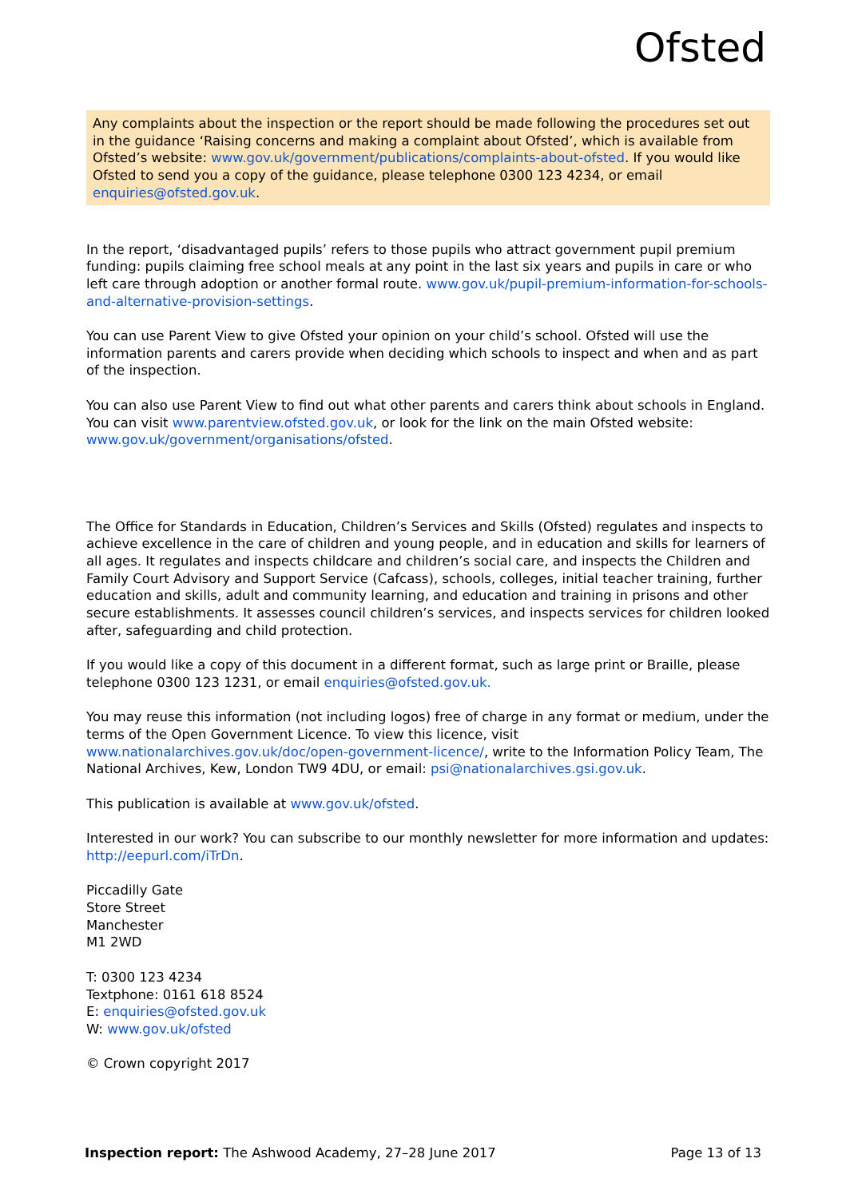Ofsted
Any complaints about the inspection or the report should be made following the procedures set out in the guidance ‘Raising concerns and making a complaint about Ofsted’, which is available from Ofsted’s website: www.gov.uk/government/publications/complaints-about-ofsted. If you would like Ofsted to send you a copy of the guidance, please telephone 0300 123 4234, or email enquiries@ofsted.gov.uk.
In the report, ‘disadvantaged pupils’ refers to those pupils who attract government pupil premium funding: pupils claiming free school meals at any point in the last six years and pupils in care or who left care through adoption or another formal route. www.gov.uk/pupil-premium-information-for-schools-and-alternative-provision-settings.
You can use Parent View to give Ofsted your opinion on your child’s school. Ofsted will use the information parents and carers provide when deciding which schools to inspect and when and as part of the inspection.
You can also use Parent View to find out what other parents and carers think about schools in England. You can visit www.parentview.ofsted.gov.uk, or look for the link on the main Ofsted website: www.gov.uk/government/organisations/ofsted.
The Office for Standards in Education, Children’s Services and Skills (Ofsted) regulates and inspects to achieve excellence in the care of children and young people, and in education and skills for learners of all ages. It regulates and inspects childcare and children’s social care, and inspects the Children and Family Court Advisory and Support Service (Cafcass), schools, colleges, initial teacher training, further education and skills, adult and community learning, and education and training in prisons and other secure establishments. It assesses council children’s services, and inspects services for children looked after, safeguarding and child protection.
If you would like a copy of this document in a different format, such as large print or Braille, please telephone 0300 123 1231, or email enquiries@ofsted.gov.uk.
You may reuse this information (not including logos) free of charge in any format or medium, under the terms of the Open Government Licence. To view this licence, visit www.nationalarchives.gov.uk/doc/open-government-licence/, write to the Information Policy Team, The National Archives, Kew, London TW9 4DU, or email: psi@nationalarchives.gsi.gov.uk.
This publication is available at www.gov.uk/ofsted.
Interested in our work? You can subscribe to our monthly newsletter for more information and updates: http://eepurl.com/iTrDn.
Piccadilly Gate
Store Street
Manchester
M1 2WD
T: 0300 123 4234
Textphone: 0161 618 8524
E: enquiries@ofsted.gov.uk
W: www.gov.uk/ofsted
© Crown copyright 2017
Inspection report: The Ashwood Academy, 27–28 June 2017 Page 13 of 13